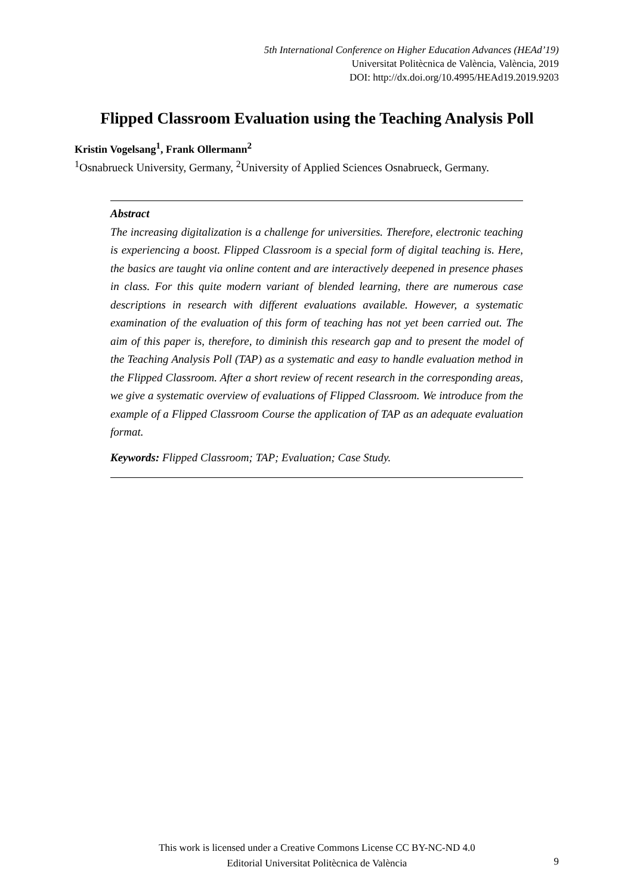5th International Conference on Higher Education Advances (HEAd’19)
Universitat Politècnica de València, València, 2019
DOI: http://dx.doi.org/10.4995/HEAd19.2019.9203
Flipped Classroom Evaluation using the Teaching Analysis Poll
Kristin Vogelsang<sup>1</sup>, Frank Ollermann<sup>2</sup>
<sup>1</sup> Osnabrueck University, Germany, <sup>2</sup>University of Applied Sciences Osnabrueck, Germany.
Abstract
The increasing digitalization is a challenge for universities. Therefore, electronic teaching is experiencing a boost. Flipped Classroom is a special form of digital teaching is. Here, the basics are taught via online content and are interactively deepened in presence phases in class. For this quite modern variant of blended learning, there are numerous case descriptions in research with different evaluations available. However, a systematic examination of the evaluation of this form of teaching has not yet been carried out. The aim of this paper is, therefore, to diminish this research gap and to present the model of the Teaching Analysis Poll (TAP) as a systematic and easy to handle evaluation method in the Flipped Classroom. After a short review of recent research in the corresponding areas, we give a systematic overview of evaluations of Flipped Classroom. We introduce from the example of a Flipped Classroom Course the application of TAP as an adequate evaluation format.
Keywords: Flipped Classroom; TAP; Evaluation; Case Study.
This work is licensed under a Creative Commons License CC BY-NC-ND 4.0
Editorial Universitat Politècnica de València
9